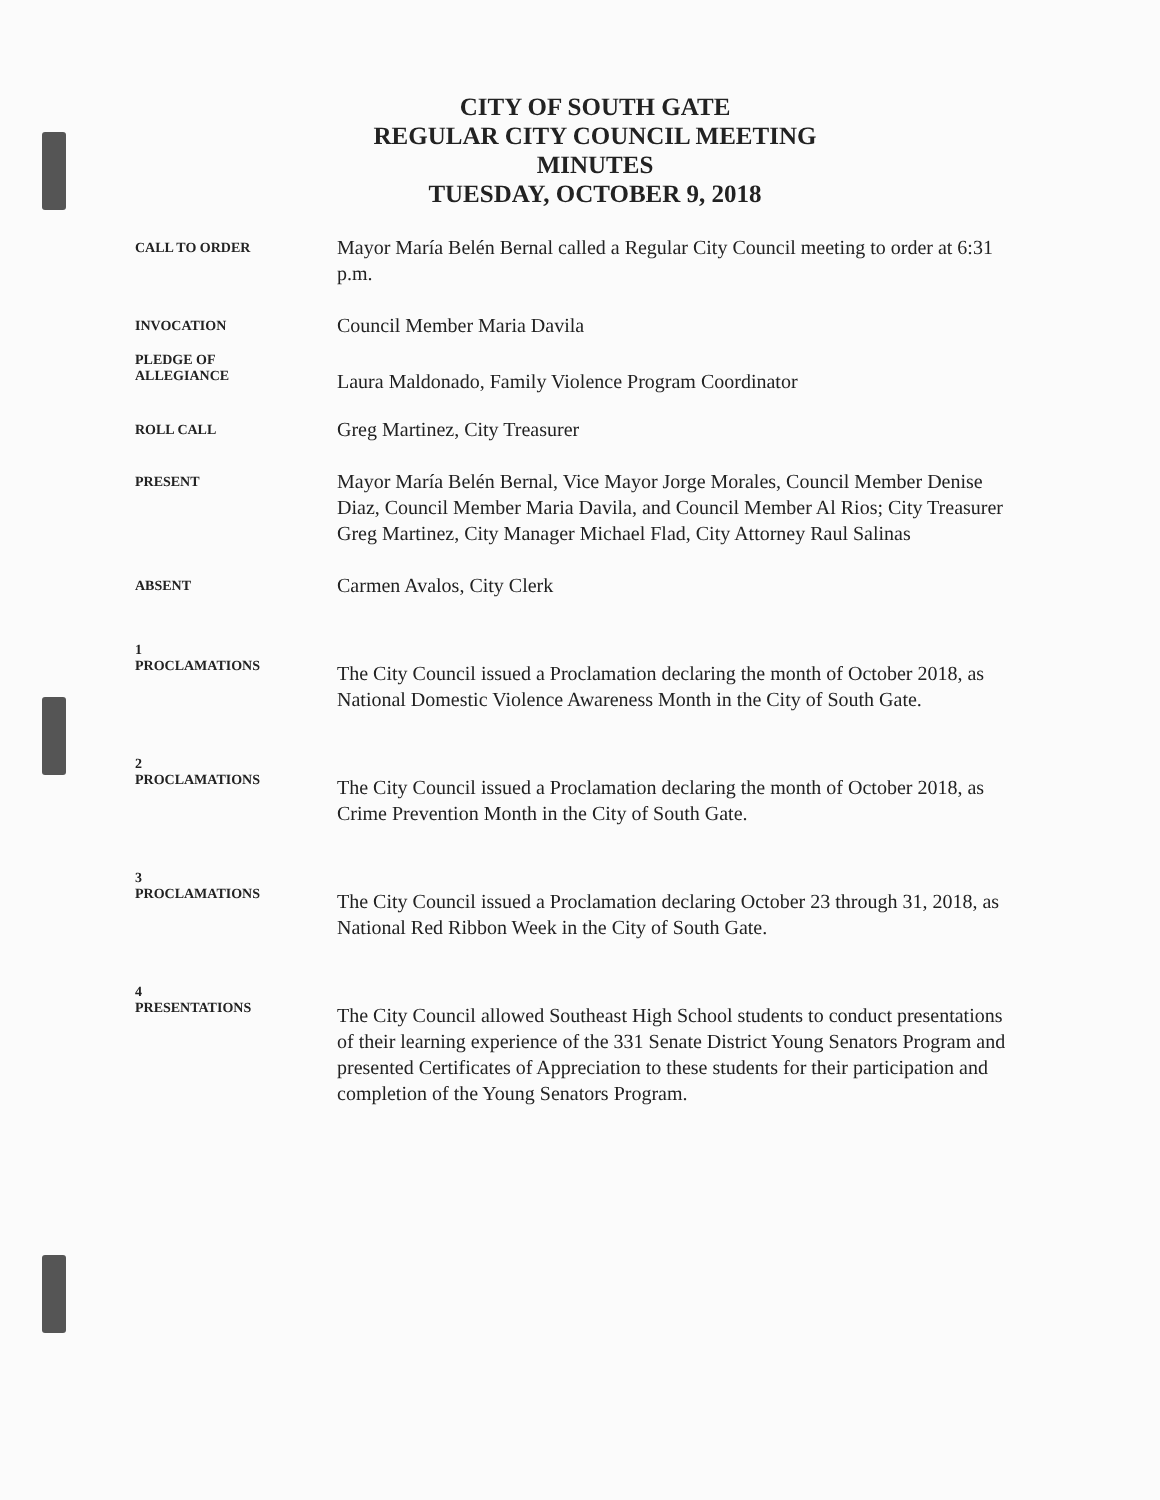CITY OF SOUTH GATE
REGULAR CITY COUNCIL MEETING
MINUTES
TUESDAY, OCTOBER 9, 2018
CALL TO ORDER
Mayor María Belén Bernal called a Regular City Council meeting to order at 6:31 p.m.
INVOCATION
Council Member Maria Davila
PLEDGE OF
ALLEGIANCE
Laura Maldonado, Family Violence Program Coordinator
ROLL CALL
Greg Martinez, City Treasurer
PRESENT
Mayor María Belén Bernal, Vice Mayor Jorge Morales, Council Member Denise Diaz, Council Member Maria Davila, and Council Member Al Rios; City Treasurer Greg Martinez, City Manager Michael Flad, City Attorney Raul Salinas
ABSENT
Carmen Avalos, City Clerk
1
PROCLAMATIONS
The City Council issued a Proclamation declaring the month of October 2018, as National Domestic Violence Awareness Month in the City of South Gate.
2
PROCLAMATIONS
The City Council issued a Proclamation declaring the month of October 2018, as Crime Prevention Month in the City of South Gate.
3
PROCLAMATIONS
The City Council issued a Proclamation declaring October 23 through 31, 2018, as National Red Ribbon Week in the City of South Gate.
4
PRESENTATIONS
The City Council allowed Southeast High School students to conduct presentations of their learning experience of the 331 Senate District Young Senators Program and presented Certificates of Appreciation to these students for their participation and completion of the Young Senators Program.